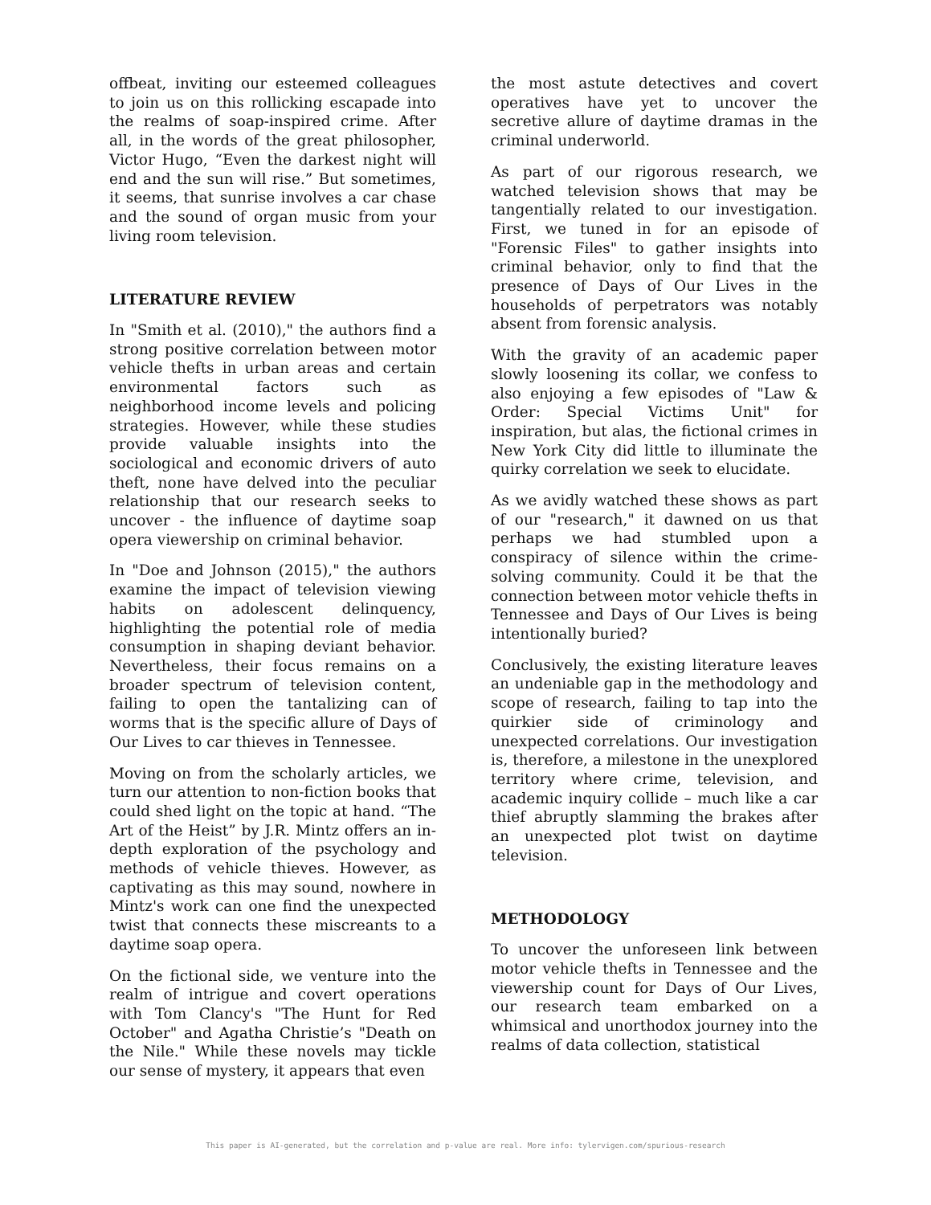offbeat, inviting our esteemed colleagues to join us on this rollicking escapade into the realms of soap-inspired crime. After all, in the words of the great philosopher, Victor Hugo, “Even the darkest night will end and the sun will rise.” But sometimes, it seems, that sunrise involves a car chase and the sound of organ music from your living room television.
LITERATURE REVIEW
In "Smith et al. (2010)," the authors find a strong positive correlation between motor vehicle thefts in urban areas and certain environmental factors such as neighborhood income levels and policing strategies. However, while these studies provide valuable insights into the sociological and economic drivers of auto theft, none have delved into the peculiar relationship that our research seeks to uncover - the influence of daytime soap opera viewership on criminal behavior.
In "Doe and Johnson (2015)," the authors examine the impact of television viewing habits on adolescent delinquency, highlighting the potential role of media consumption in shaping deviant behavior. Nevertheless, their focus remains on a broader spectrum of television content, failing to open the tantalizing can of worms that is the specific allure of Days of Our Lives to car thieves in Tennessee.
Moving on from the scholarly articles, we turn our attention to non-fiction books that could shed light on the topic at hand. “The Art of the Heist” by J.R. Mintz offers an in-depth exploration of the psychology and methods of vehicle thieves. However, as captivating as this may sound, nowhere in Mintz's work can one find the unexpected twist that connects these miscreants to a daytime soap opera.
On the fictional side, we venture into the realm of intrigue and covert operations with Tom Clancy's "The Hunt for Red October" and Agatha Christie’s "Death on the Nile." While these novels may tickle our sense of mystery, it appears that even
the most astute detectives and covert operatives have yet to uncover the secretive allure of daytime dramas in the criminal underworld.
As part of our rigorous research, we watched television shows that may be tangentially related to our investigation. First, we tuned in for an episode of "Forensic Files" to gather insights into criminal behavior, only to find that the presence of Days of Our Lives in the households of perpetrators was notably absent from forensic analysis.
With the gravity of an academic paper slowly loosening its collar, we confess to also enjoying a few episodes of "Law & Order: Special Victims Unit" for inspiration, but alas, the fictional crimes in New York City did little to illuminate the quirky correlation we seek to elucidate.
As we avidly watched these shows as part of our "research," it dawned on us that perhaps we had stumbled upon a conspiracy of silence within the crime-solving community. Could it be that the connection between motor vehicle thefts in Tennessee and Days of Our Lives is being intentionally buried?
Conclusively, the existing literature leaves an undeniable gap in the methodology and scope of research, failing to tap into the quirkier side of criminology and unexpected correlations. Our investigation is, therefore, a milestone in the unexplored territory where crime, television, and academic inquiry collide – much like a car thief abruptly slamming the brakes after an unexpected plot twist on daytime television.
METHODOLOGY
To uncover the unforeseen link between motor vehicle thefts in Tennessee and the viewership count for Days of Our Lives, our research team embarked on a whimsical and unorthodox journey into the realms of data collection, statistical
This paper is AI-generated, but the correlation and p-value are real. More info: tylervigen.com/spurious-research